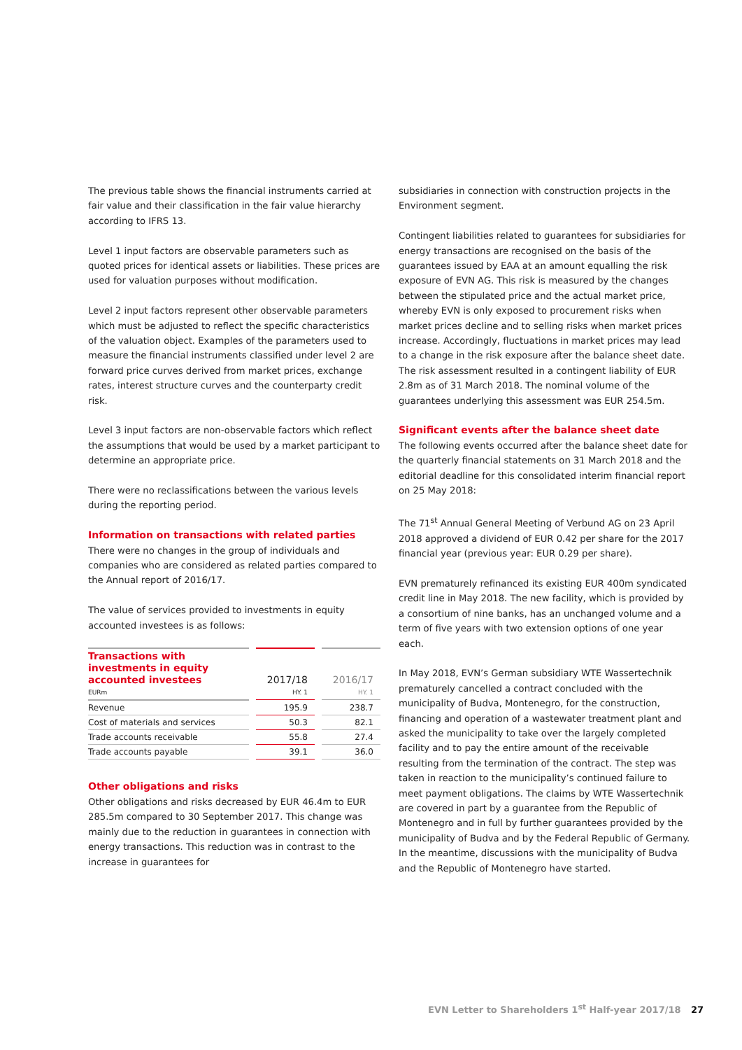The previous table shows the financial instruments carried at fair value and their classification in the fair value hierarchy according to IFRS 13.
Level 1 input factors are observable parameters such as quoted prices for identical assets or liabilities. These prices are used for valuation purposes without modification.
Level 2 input factors represent other observable parameters which must be adjusted to reflect the specific characteristics of the valuation object. Examples of the parameters used to measure the financial instruments classified under level 2 are forward price curves derived from market prices, exchange rates, interest structure curves and the counterparty credit risk.
Level 3 input factors are non-observable factors which reflect the assumptions that would be used by a market participant to determine an appropriate price.
There were no reclassifications between the various levels during the reporting period.
Information on transactions with related parties
There were no changes in the group of individuals and companies who are considered as related parties compared to the Annual report of 2016/17.
The value of services provided to investments in equity accounted investees is as follows:
| Transactions with investments in equity accounted investees EURm | 2017/18 HY. 1 | 2016/17 HY. 1 |
| Revenue | 195.9 | 238.7 |
| Cost of materials and services | 50.3 | 82.1 |
| Trade accounts receivable | 55.8 | 27.4 |
| Trade accounts payable | 39.1 | 36.0 |
Other obligations and risks
Other obligations and risks decreased by EUR 46.4m to EUR 285.5m compared to 30 September 2017. This change was mainly due to the reduction in guarantees in connection with energy transactions. This reduction was in contrast to the increase in guarantees for
subsidiaries in connection with construction projects in the Environment segment.
Contingent liabilities related to guarantees for subsidiaries for energy transactions are recognised on the basis of the guarantees issued by EAA at an amount equalling the risk exposure of EVN AG. This risk is measured by the changes between the stipulated price and the actual market price, whereby EVN is only exposed to procurement risks when market prices decline and to selling risks when market prices increase. Accordingly, fluctuations in market prices may lead to a change in the risk exposure after the balance sheet date. The risk assessment resulted in a contingent liability of EUR 2.8m as of 31 March 2018. The nominal volume of the guarantees underlying this assessment was EUR 254.5m.
Significant events after the balance sheet date
The following events occurred after the balance sheet date for the quarterly financial statements on 31 March 2018 and the editorial deadline for this consolidated interim financial report on 25 May 2018:
The 71<sup>st</sup> Annual General Meeting of Verbund AG on 23 April 2018 approved a dividend of EUR 0.42 per share for the 2017 financial year (previous year: EUR 0.29 per share).
EVN prematurely refinanced its existing EUR 400m syndicated credit line in May 2018. The new facility, which is provided by a consortium of nine banks, has an unchanged volume and a term of five years with two extension options of one year each.
In May 2018, EVN’s German subsidiary WTE Wassertechnik prematurely cancelled a contract concluded with the municipality of Budva, Montenegro, for the construction, financing and operation of a wastewater treatment plant and asked the municipality to take over the largely completed facility and to pay the entire amount of the receivable resulting from the termination of the contract. The step was taken in reaction to the municipality’s continued failure to meet payment obligations. The claims by WTE Wassertechnik are covered in part by a guarantee from the Republic of Montenegro and in full by further guarantees provided by the municipality of Budva and by the Federal Republic of Germany. In the meantime, discussions with the municipality of Budva and the Republic of Montenegro have started.
EVN Letter to Shareholders 1<sup>st</sup> Half-year 2017/18 27